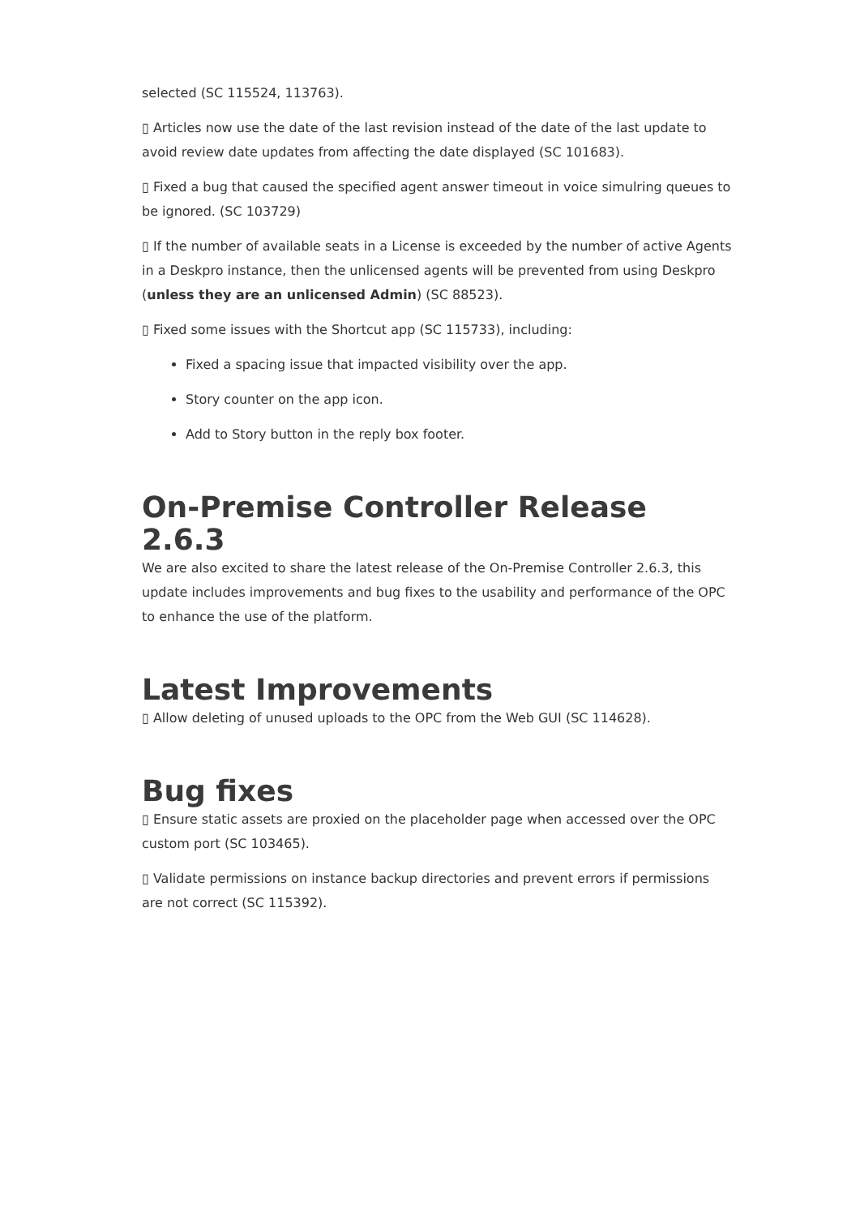selected (SC 115524, 113763).
▯ Articles now use the date of the last revision instead of the date of the last update to avoid review date updates from affecting the date displayed (SC 101683).
▯ Fixed a bug that caused the specified agent answer timeout in voice simulring queues to be ignored. (SC 103729)
▯ If the number of available seats in a License is exceeded by the number of active Agents in a Deskpro instance, then the unlicensed agents will be prevented from using Deskpro (unless they are an unlicensed Admin) (SC 88523).
▯ Fixed some issues with the Shortcut app (SC 115733), including:
Fixed a spacing issue that impacted visibility over the app.
Story counter on the app icon.
Add to Story button in the reply box footer.
On-Premise Controller Release 2.6.3
We are also excited to share the latest release of the On-Premise Controller 2.6.3, this update includes improvements and bug fixes to the usability and performance of the OPC to enhance the use of the platform.
Latest Improvements
▯ Allow deleting of unused uploads to the OPC from the Web GUI (SC 114628).
Bug fixes
▯ Ensure static assets are proxied on the placeholder page when accessed over the OPC custom port (SC 103465).
▯ Validate permissions on instance backup directories and prevent errors if permissions are not correct (SC 115392).